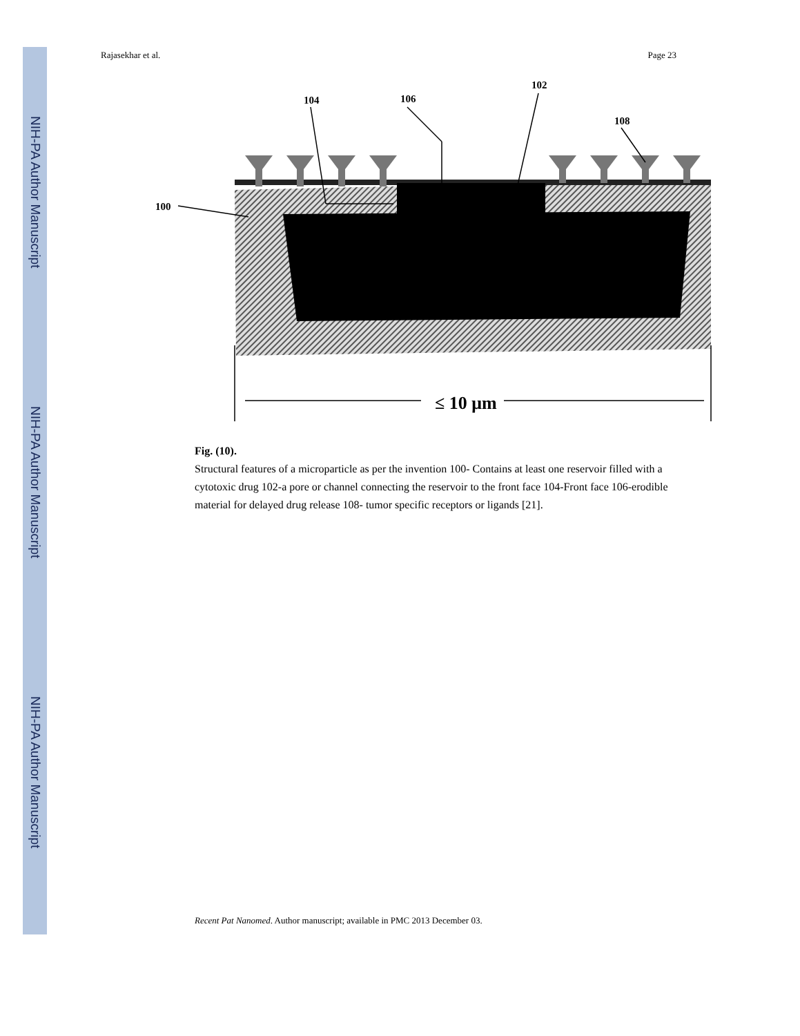NIH-PA Author Manuscript
NIH-PA Author Manuscript
NIH-PA Author Manuscript
Rajasekhar et al. Page 23
100
104
106
102
108
≤ 10 μm
Fig. (10).
Structural features of a microparticle as per the invention 100- Contains at least one reservoir filled with a cytotoxic drug 102-a pore or channel connecting the reservoir to the front face 104-Front face 106-erodible material for delayed drug release 108- tumor specific receptors or ligands [21].
Recent Pat Nanomed. Author manuscript; available in PMC 2013 December 03.